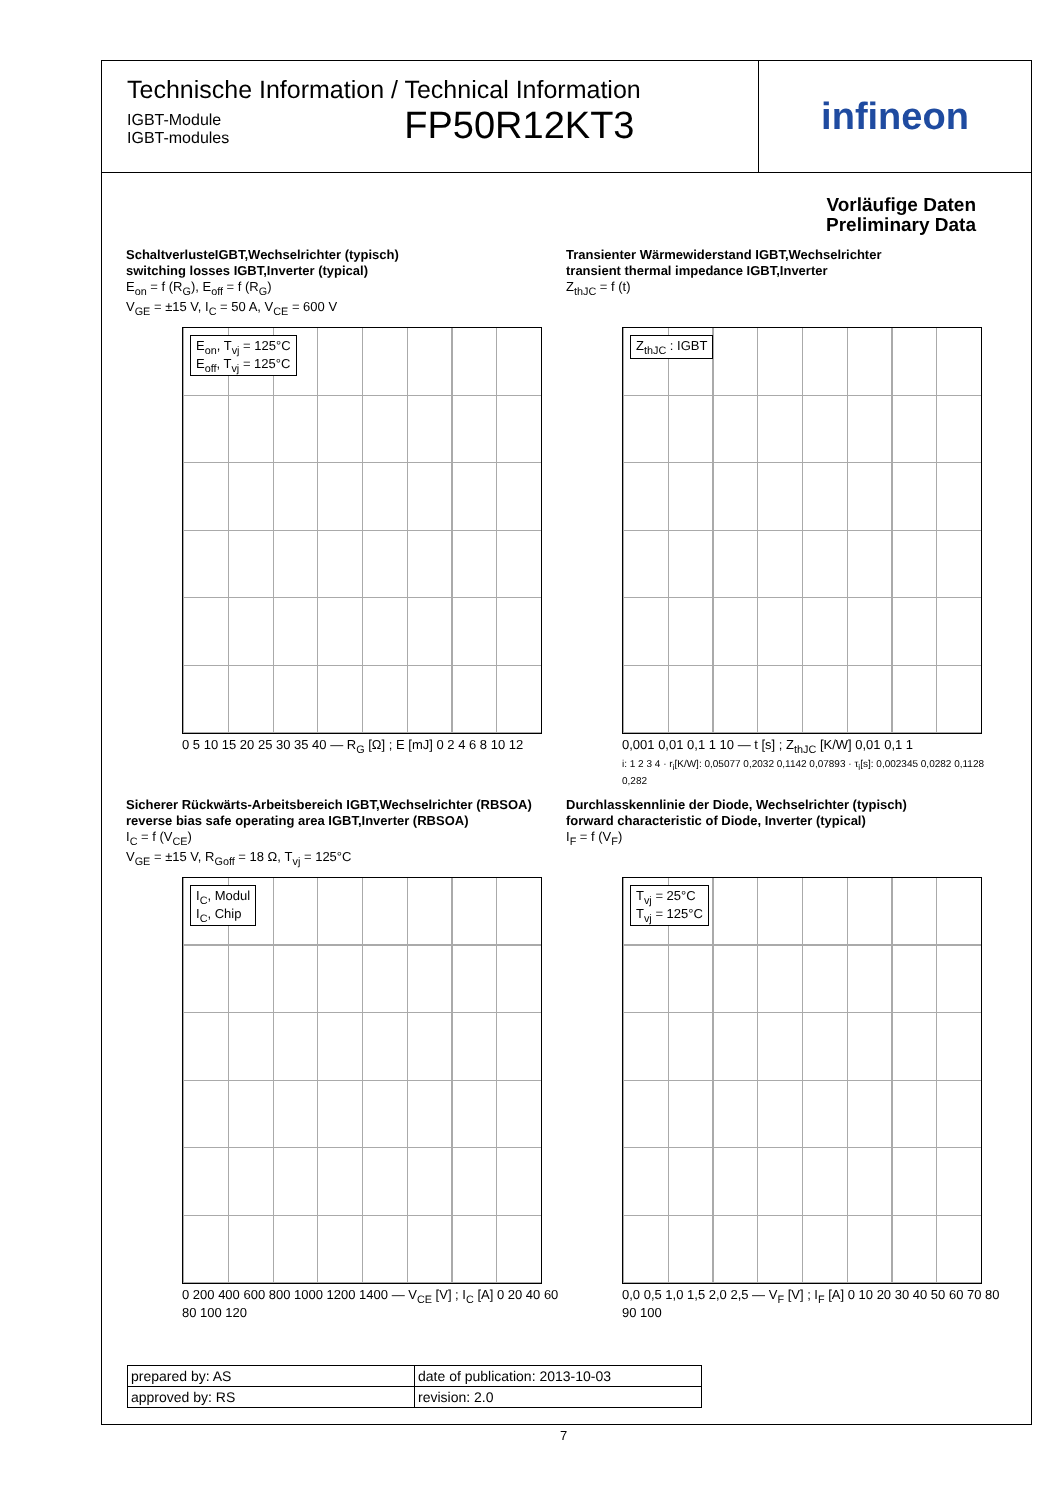Technische Information / Technical Information
IGBT-Module
IGBT-modules
FP50R12KT3
infineon
Vorläufige Daten
Preliminary Data
SchaltverlusteIGBT,Wechselrichter (typisch)
switching losses IGBT,Inverter (typical)
E<sub>on</sub> = f (R<sub>G</sub>), E<sub>off</sub> = f (R<sub>G</sub>)
V<sub>GE</sub> = ±15 V, I<sub>C</sub> = 50 A, V<sub>CE</sub> = 600 V
E<sub>on</sub>, T<sub>vj</sub> = 125°C
E<sub>off</sub>, T<sub>vj</sub> = 125°C
0 5 10 15 20 25 30 35 40 — R<sub>G</sub> [Ω] ; E [mJ] 0 2 4 6 8 10 12
Transienter Wärmewiderstand IGBT,Wechselrichter
transient thermal impedance IGBT,Inverter
Z<sub>thJC</sub> = f (t)
Z<sub>thJC</sub> : IGBT
0,001 0,01 0,1 1 10 — t [s] ; Z<sub>thJC</sub> [K/W] 0,01 0,1 1
i: 1 2 3 4 · r<sub>i</sub>[K/W]: 0,05077 0,2032 0,1142 0,07893 · τ<sub>i</sub>[s]: 0,002345 0,0282 0,1128 0,282
Sicherer Rückwärts-Arbeitsbereich IGBT,Wechselrichter (RBSOA)
reverse bias safe operating area IGBT,Inverter (RBSOA)
I<sub>C</sub> = f (V<sub>CE</sub>)
V<sub>GE</sub> = ±15 V, R<sub>Goff</sub> = 18 Ω, T<sub>vj</sub> = 125°C
I<sub>C</sub>, Modul
I<sub>C</sub>, Chip
0 200 400 600 800 1000 1200 1400 — V<sub>CE</sub> [V] ; I<sub>C</sub> [A] 0 20 40 60 80 100 120
Durchlasskennlinie der Diode, Wechselrichter (typisch)
forward characteristic of Diode, Inverter (typical)
I<sub>F</sub> = f (V<sub>F</sub>)
T<sub>vj</sub> = 25°C
T<sub>vj</sub> = 125°C
0,0 0,5 1,0 1,5 2,0 2,5 — V<sub>F</sub> [V] ; I<sub>F</sub> [A] 0 10 20 30 40 50 60 70 80 90 100
| prepared by: AS | date of publication: 2013-10-03 |
| approved by: RS | revision: 2.0 |
7